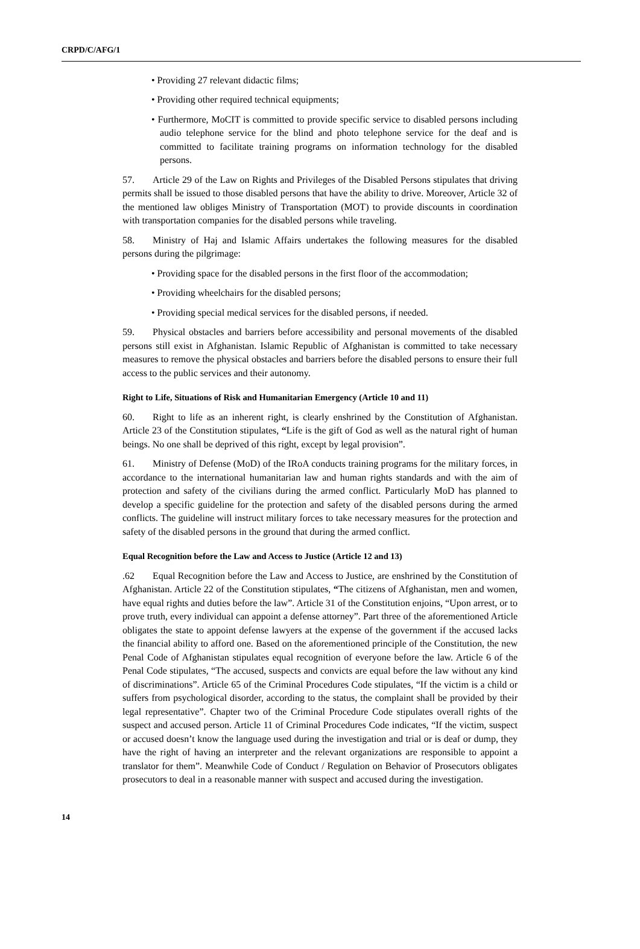CRPD/C/AFG/1
• Providing 27 relevant didactic films;
• Providing other required technical equipments;
• Furthermore, MoCIT is committed to provide specific service to disabled persons including audio telephone service for the blind and photo telephone service for the deaf and is committed to facilitate training programs on information technology for the disabled persons.
57. Article 29 of the Law on Rights and Privileges of the Disabled Persons stipulates that driving permits shall be issued to those disabled persons that have the ability to drive. Moreover, Article 32 of the mentioned law obliges Ministry of Transportation (MOT) to provide discounts in coordination with transportation companies for the disabled persons while traveling.
58. Ministry of Haj and Islamic Affairs undertakes the following measures for the disabled persons during the pilgrimage:
• Providing space for the disabled persons in the first floor of the accommodation;
• Providing wheelchairs for the disabled persons;
• Providing special medical services for the disabled persons, if needed.
59. Physical obstacles and barriers before accessibility and personal movements of the disabled persons still exist in Afghanistan. Islamic Republic of Afghanistan is committed to take necessary measures to remove the physical obstacles and barriers before the disabled persons to ensure their full access to the public services and their autonomy.
Right to Life, Situations of Risk and Humanitarian Emergency (Article 10 and 11)
60. Right to life as an inherent right, is clearly enshrined by the Constitution of Afghanistan. Article 23 of the Constitution stipulates, “Life is the gift of God as well as the natural right of human beings. No one shall be deprived of this right, except by legal provision”.
61. Ministry of Defense (MoD) of the IRoA conducts training programs for the military forces, in accordance to the international humanitarian law and human rights standards and with the aim of protection and safety of the civilians during the armed conflict. Particularly MoD has planned to develop a specific guideline for the protection and safety of the disabled persons during the armed conflicts. The guideline will instruct military forces to take necessary measures for the protection and safety of the disabled persons in the ground that during the armed conflict.
Equal Recognition before the Law and Access to Justice (Article 12 and 13)
.62 Equal Recognition before the Law and Access to Justice, are enshrined by the Constitution of Afghanistan. Article 22 of the Constitution stipulates, “The citizens of Afghanistan, men and women, have equal rights and duties before the law”. Article 31 of the Constitution enjoins, “Upon arrest, or to prove truth, every individual can appoint a defense attorney”. Part three of the aforementioned Article obligates the state to appoint defense lawyers at the expense of the government if the accused lacks the financial ability to afford one. Based on the aforementioned principle of the Constitution, the new Penal Code of Afghanistan stipulates equal recognition of everyone before the law. Article 6 of the Penal Code stipulates, “The accused, suspects and convicts are equal before the law without any kind of discriminations”. Article 65 of the Criminal Procedures Code stipulates, “If the victim is a child or suffers from psychological disorder, according to the status, the complaint shall be provided by their legal representative”. Chapter two of the Criminal Procedure Code stipulates overall rights of the suspect and accused person. Article 11 of Criminal Procedures Code indicates, “If the victim, suspect or accused doesn’t know the language used during the investigation and trial or is deaf or dump, they have the right of having an interpreter and the relevant organizations are responsible to appoint a translator for them”. Meanwhile Code of Conduct / Regulation on Behavior of Prosecutors obligates prosecutors to deal in a reasonable manner with suspect and accused during the investigation.
14